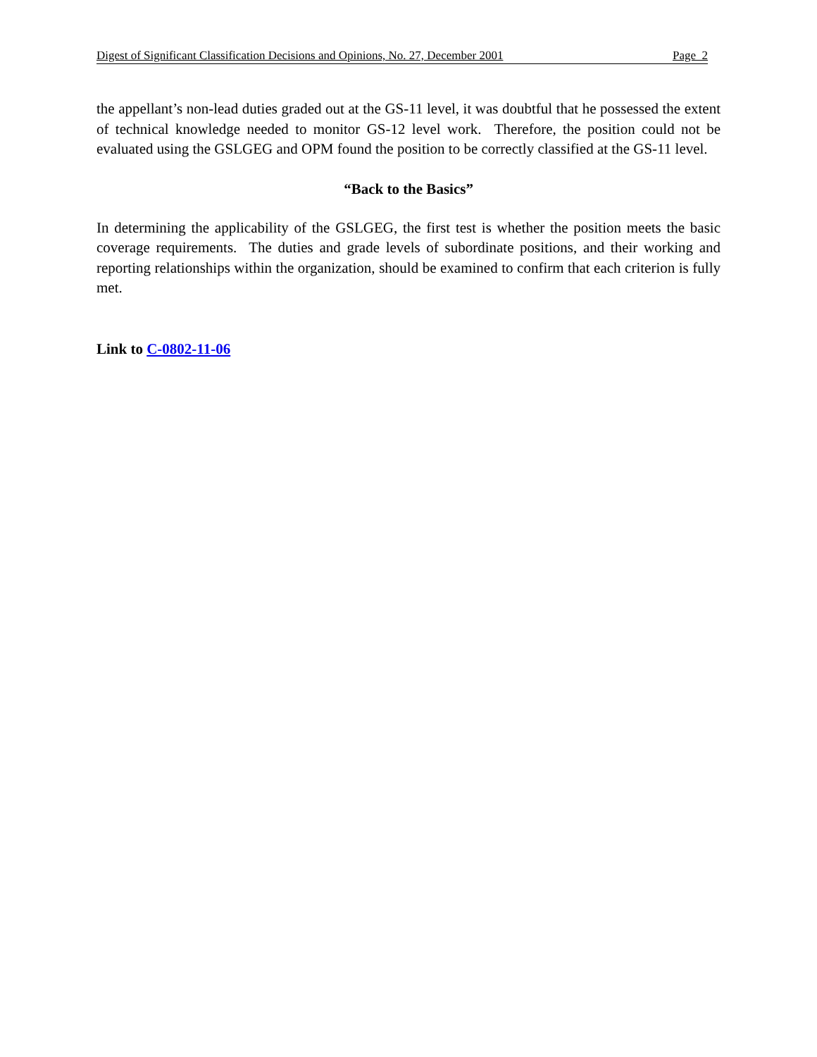Digest of Significant Classification Decisions and Opinions, No. 27, December 2001 Page 2
the appellant’s non-lead duties graded out at the GS-11 level, it was doubtful that he possessed the extent of technical knowledge needed to monitor GS-12 level work. Therefore, the position could not be evaluated using the GSLGEG and OPM found the position to be correctly classified at the GS-11 level.
“Back to the Basics”
In determining the applicability of the GSLGEG, the first test is whether the position meets the basic coverage requirements. The duties and grade levels of subordinate positions, and their working and reporting relationships within the organization, should be examined to confirm that each criterion is fully met.
Link to C-0802-11-06